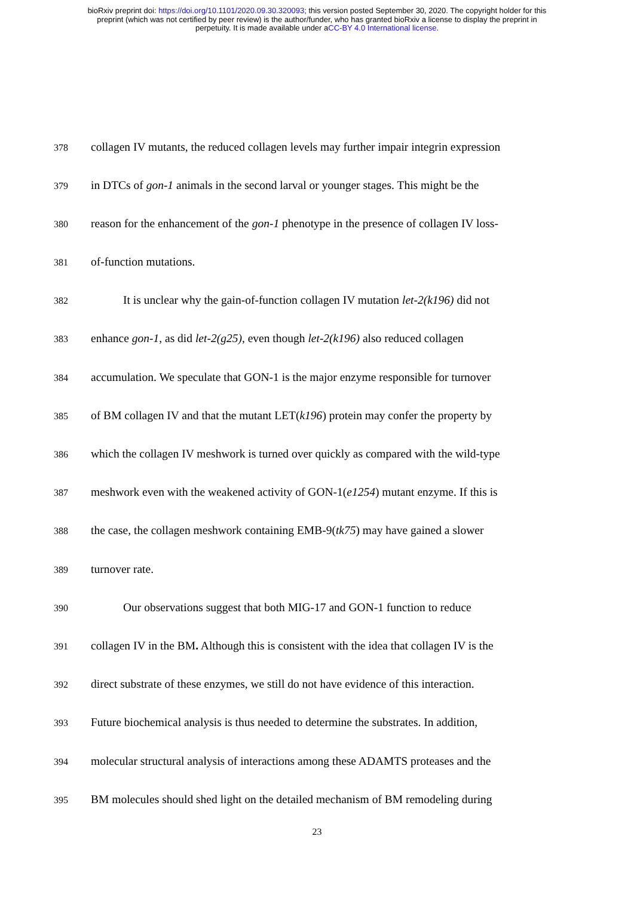bioRxiv preprint doi: https://doi.org/10.1101/2020.09.30.320093; this version posted September 30, 2020. The copyright holder for this
preprint (which was not certified by peer review) is the author/funder, who has granted bioRxiv a license to display the preprint in
perpetuity. It is made available under aCC-BY 4.0 International license.
378 collagen IV mutants, the reduced collagen levels may further impair integrin expression
379 in DTCs of gon-1 animals in the second larval or younger stages. This might be the
380 reason for the enhancement of the gon-1 phenotype in the presence of collagen IV loss-
381 of-function mutations.
382 It is unclear why the gain-of-function collagen IV mutation let-2(k196) did not
383 enhance gon-1, as did let-2(g25), even though let-2(k196) also reduced collagen
384 accumulation. We speculate that GON-1 is the major enzyme responsible for turnover
385 of BM collagen IV and that the mutant LET(k196) protein may confer the property by
386 which the collagen IV meshwork is turned over quickly as compared with the wild-type
387 meshwork even with the weakened activity of GON-1(e1254) mutant enzyme. If this is
388 the case, the collagen meshwork containing EMB-9(tk75) may have gained a slower
389 turnover rate.
390 Our observations suggest that both MIG-17 and GON-1 function to reduce
391 collagen IV in the BM. Although this is consistent with the idea that collagen IV is the
392 direct substrate of these enzymes, we still do not have evidence of this interaction.
393 Future biochemical analysis is thus needed to determine the substrates. In addition,
394 molecular structural analysis of interactions among these ADAMTS proteases and the
395 BM molecules should shed light on the detailed mechanism of BM remodeling during
23